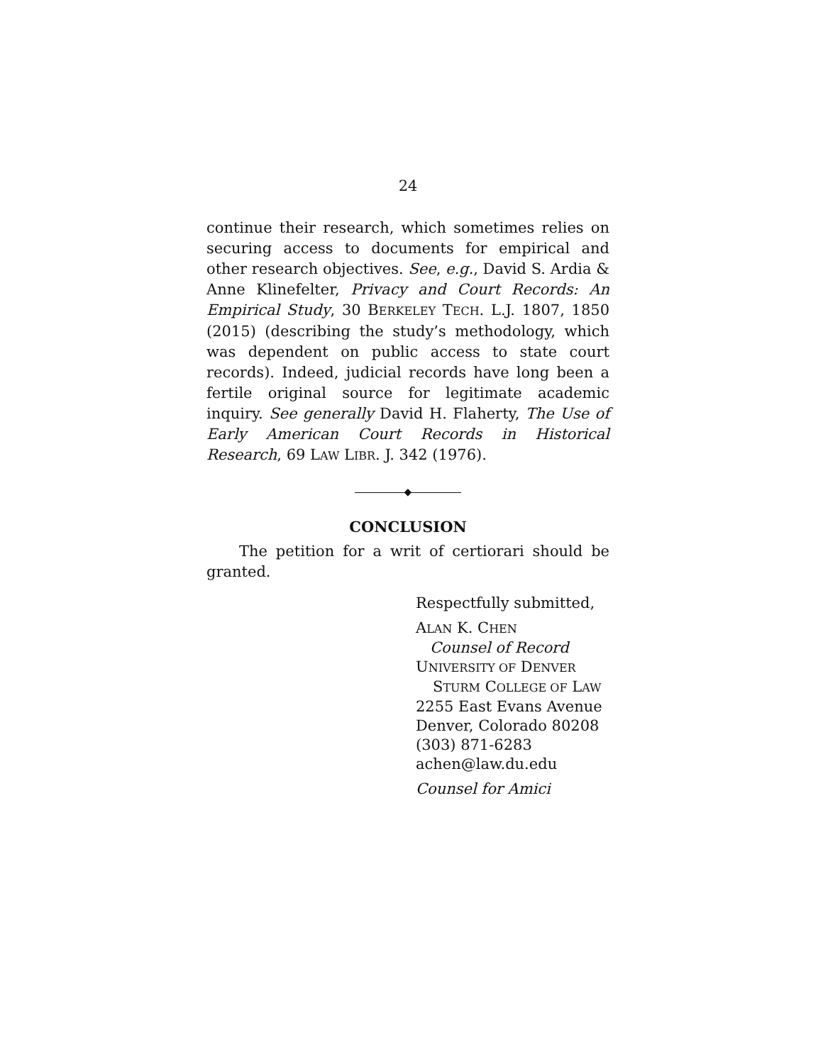24
continue their research, which sometimes relies on securing access to documents for empirical and other research objectives. See, e.g., David S. Ardia & Anne Klinefelter, Privacy and Court Records: An Empirical Study, 30 BERKELEY TECH. L.J. 1807, 1850 (2015) (describing the study’s methodology, which was dependent on public access to state court records). Indeed, judicial records have long been a fertile original source for legitimate academic inquiry. See generally David H. Flaherty, The Use of Early American Court Records in Historical Research, 69 LAW LIBR. J. 342 (1976).
◆
CONCLUSION
The petition for a writ of certiorari should be granted.
Respectfully submitted,
ALAN K. CHEN
Counsel of Record
UNIVERSITY OF DENVER
STURM COLLEGE OF LAW
2255 East Evans Avenue
Denver, Colorado 80208
(303) 871-6283
achen@law.du.edu
Counsel for Amici